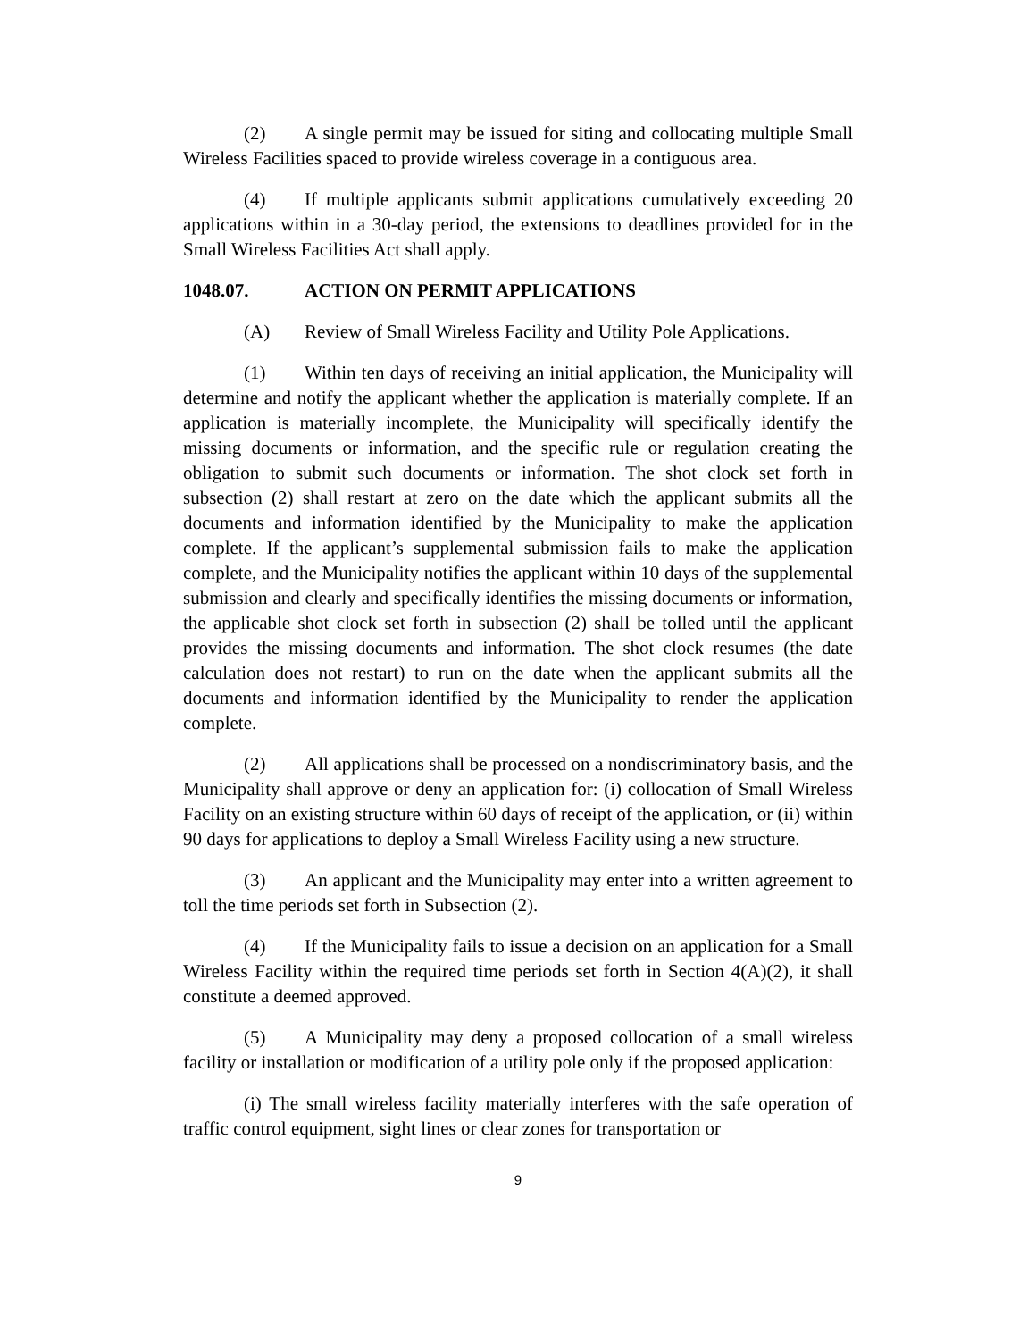(2) A single permit may be issued for siting and collocating multiple Small Wireless Facilities spaced to provide wireless coverage in a contiguous area.
(4) If multiple applicants submit applications cumulatively exceeding 20 applications within in a 30-day period, the extensions to deadlines provided for in the Small Wireless Facilities Act shall apply.
1048.07. ACTION ON PERMIT APPLICATIONS
(A) Review of Small Wireless Facility and Utility Pole Applications.
(1) Within ten days of receiving an initial application, the Municipality will determine and notify the applicant whether the application is materially complete. If an application is materially incomplete, the Municipality will specifically identify the missing documents or information, and the specific rule or regulation creating the obligation to submit such documents or information. The shot clock set forth in subsection (2) shall restart at zero on the date which the applicant submits all the documents and information identified by the Municipality to make the application complete. If the applicant’s supplemental submission fails to make the application complete, and the Municipality notifies the applicant within 10 days of the supplemental submission and clearly and specifically identifies the missing documents or information, the applicable shot clock set forth in subsection (2) shall be tolled until the applicant provides the missing documents and information. The shot clock resumes (the date calculation does not restart) to run on the date when the applicant submits all the documents and information identified by the Municipality to render the application complete.
(2) All applications shall be processed on a nondiscriminatory basis, and the Municipality shall approve or deny an application for: (i) collocation of Small Wireless Facility on an existing structure within 60 days of receipt of the application, or (ii) within 90 days for applications to deploy a Small Wireless Facility using a new structure.
(3) An applicant and the Municipality may enter into a written agreement to toll the time periods set forth in Subsection (2).
(4) If the Municipality fails to issue a decision on an application for a Small Wireless Facility within the required time periods set forth in Section 4(A)(2), it shall constitute a deemed approved.
(5) A Municipality may deny a proposed collocation of a small wireless facility or installation or modification of a utility pole only if the proposed application:
(i) The small wireless facility materially interferes with the safe operation of traffic control equipment, sight lines or clear zones for transportation or
9